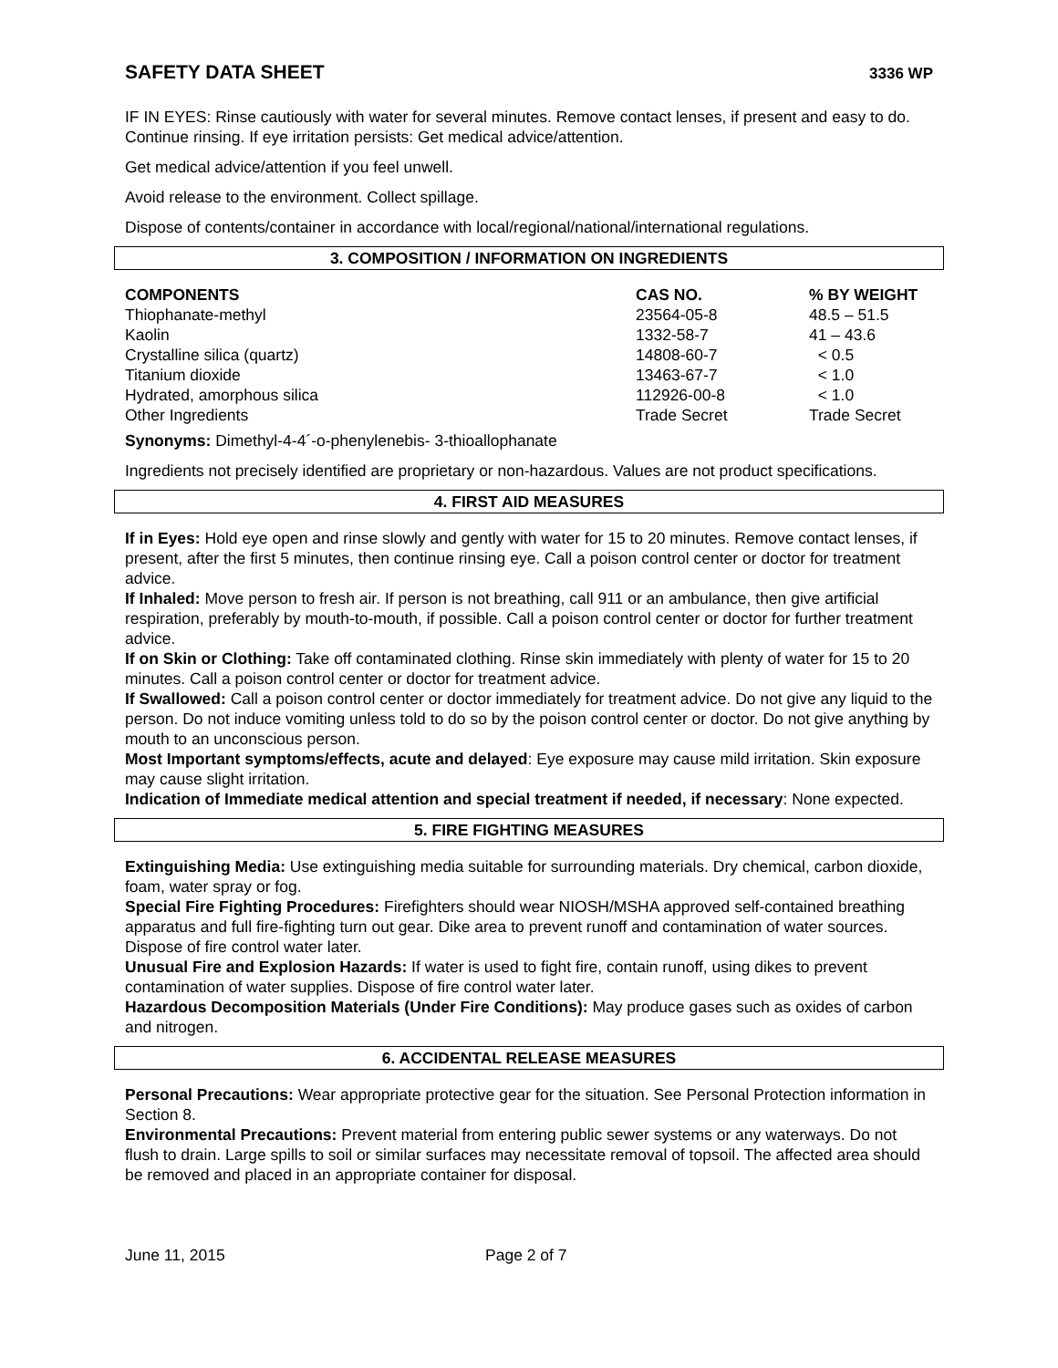SAFETY DATA SHEET 3336 WP
IF IN EYES: Rinse cautiously with water for several minutes. Remove contact lenses, if present and easy to do. Continue rinsing. If eye irritation persists: Get medical advice/attention.
Get medical advice/attention if you feel unwell.
Avoid release to the environment. Collect spillage.
Dispose of contents/container in accordance with local/regional/national/international regulations.
3. COMPOSITION / INFORMATION ON INGREDIENTS
| COMPONENTS | CAS NO. | % BY WEIGHT |
| --- | --- | --- |
| Thiophanate-methyl | 23564-05-8 | 48.5 – 51.5 |
| Kaolin | 1332-58-7 | 41 – 43.6 |
| Crystalline silica (quartz) | 14808-60-7 | < 0.5 |
| Titanium dioxide | 13463-67-7 | < 1.0 |
| Hydrated, amorphous silica | 112926-00-8 | < 1.0 |
| Other Ingredients | Trade Secret | Trade Secret |
Synonyms: Dimethyl-4-4´-o-phenylenebis- 3-thioallophanate
Ingredients not precisely identified are proprietary or non-hazardous. Values are not product specifications.
4. FIRST AID MEASURES
If in Eyes: Hold eye open and rinse slowly and gently with water for 15 to 20 minutes. Remove contact lenses, if present, after the first 5 minutes, then continue rinsing eye. Call a poison control center or doctor for treatment advice.
If Inhaled: Move person to fresh air. If person is not breathing, call 911 or an ambulance, then give artificial respiration, preferably by mouth-to-mouth, if possible. Call a poison control center or doctor for further treatment advice.
If on Skin or Clothing: Take off contaminated clothing. Rinse skin immediately with plenty of water for 15 to 20 minutes. Call a poison control center or doctor for treatment advice.
If Swallowed: Call a poison control center or doctor immediately for treatment advice. Do not give any liquid to the person. Do not induce vomiting unless told to do so by the poison control center or doctor. Do not give anything by mouth to an unconscious person.
Most Important symptoms/effects, acute and delayed: Eye exposure may cause mild irritation. Skin exposure may cause slight irritation.
Indication of Immediate medical attention and special treatment if needed, if necessary: None expected.
5. FIRE FIGHTING MEASURES
Extinguishing Media: Use extinguishing media suitable for surrounding materials. Dry chemical, carbon dioxide, foam, water spray or fog.
Special Fire Fighting Procedures: Firefighters should wear NIOSH/MSHA approved self-contained breathing apparatus and full fire-fighting turn out gear. Dike area to prevent runoff and contamination of water sources. Dispose of fire control water later.
Unusual Fire and Explosion Hazards: If water is used to fight fire, contain runoff, using dikes to prevent contamination of water supplies. Dispose of fire control water later.
Hazardous Decomposition Materials (Under Fire Conditions): May produce gases such as oxides of carbon and nitrogen.
6. ACCIDENTAL RELEASE MEASURES
Personal Precautions: Wear appropriate protective gear for the situation. See Personal Protection information in Section 8.
Environmental Precautions: Prevent material from entering public sewer systems or any waterways. Do not flush to drain. Large spills to soil or similar surfaces may necessitate removal of topsoil. The affected area should be removed and placed in an appropriate container for disposal.
June 11, 2015 Page 2 of 7